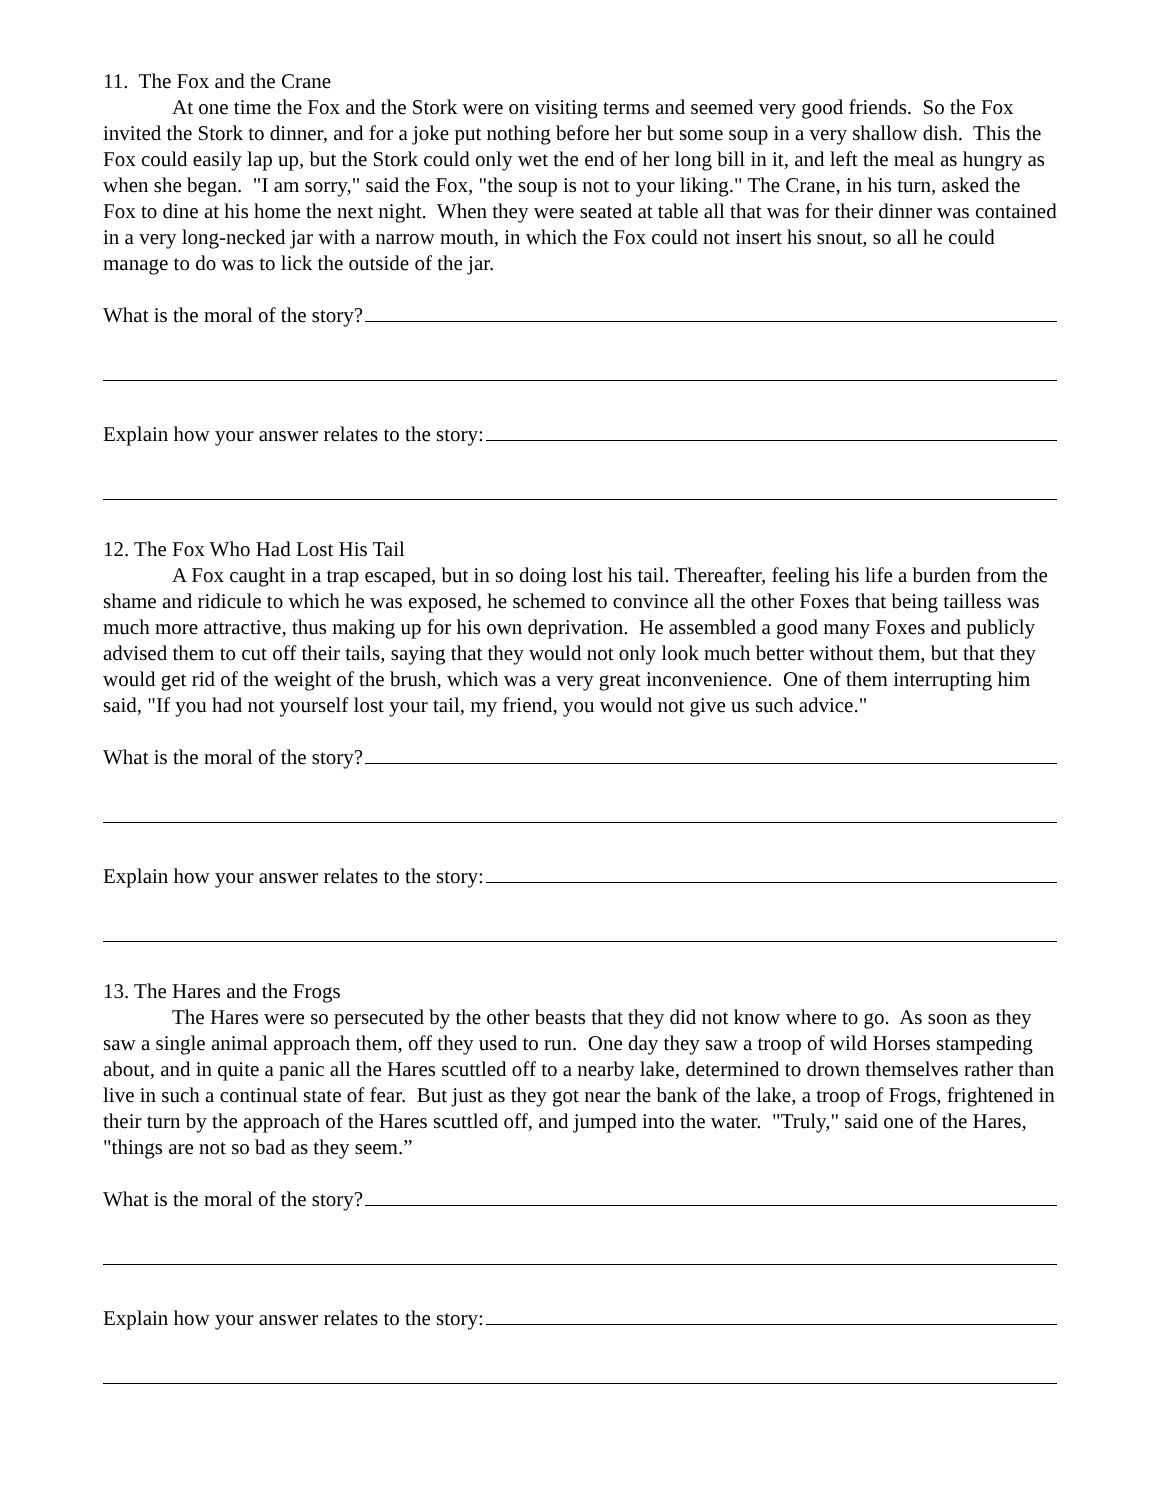11. The Fox and the Crane
At one time the Fox and the Stork were on visiting terms and seemed very good friends. So the Fox invited the Stork to dinner, and for a joke put nothing before her but some soup in a very shallow dish. This the Fox could easily lap up, but the Stork could only wet the end of her long bill in it, and left the meal as hungry as when she began. "I am sorry," said the Fox, "the soup is not to your liking." The Crane, in his turn, asked the Fox to dine at his home the next night. When they were seated at table all that was for their dinner was contained in a very long-necked jar with a narrow mouth, in which the Fox could not insert his snout, so all he could manage to do was to lick the outside of the jar.
What is the moral of the story?
Explain how your answer relates to the story:
12. The Fox Who Had Lost His Tail
A Fox caught in a trap escaped, but in so doing lost his tail. Thereafter, feeling his life a burden from the shame and ridicule to which he was exposed, he schemed to convince all the other Foxes that being tailless was much more attractive, thus making up for his own deprivation. He assembled a good many Foxes and publicly advised them to cut off their tails, saying that they would not only look much better without them, but that they would get rid of the weight of the brush, which was a very great inconvenience. One of them interrupting him said, "If you had not yourself lost your tail, my friend, you would not give us such advice."
What is the moral of the story?
Explain how your answer relates to the story:
13. The Hares and the Frogs
The Hares were so persecuted by the other beasts that they did not know where to go. As soon as they saw a single animal approach them, off they used to run. One day they saw a troop of wild Horses stampeding about, and in quite a panic all the Hares scuttled off to a nearby lake, determined to drown themselves rather than live in such a continual state of fear. But just as they got near the bank of the lake, a troop of Frogs, frightened in their turn by the approach of the Hares scuttled off, and jumped into the water. "Truly," said one of the Hares, "things are not so bad as they seem.”
What is the moral of the story?
Explain how your answer relates to the story: